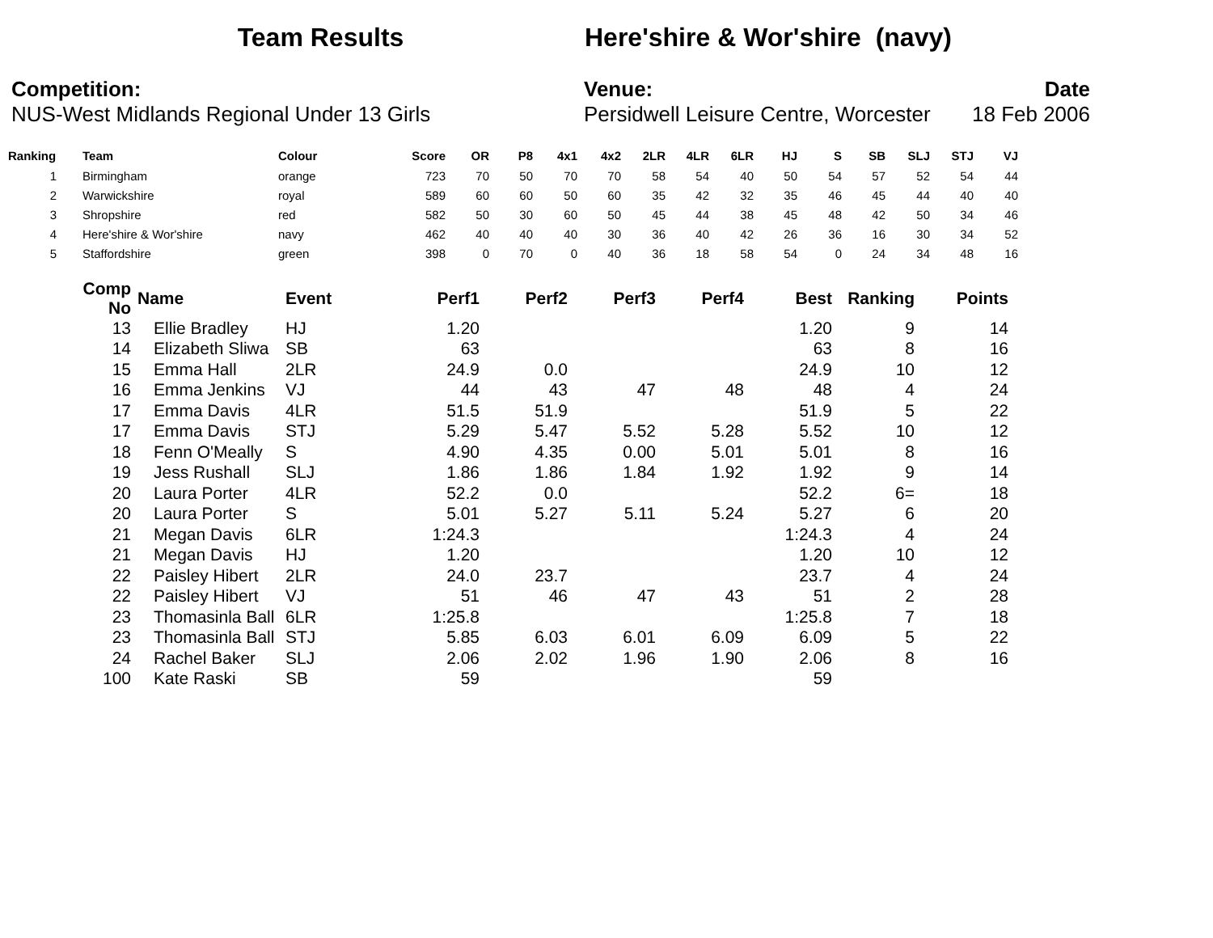Team Results Here'shire & Wor'shire (navy)
Competition:
NUS-West Midlands Regional Under 13 Girls
Venue:
Persidwell Leisure Centre, Worcester
Date
18 Feb 2006
| Ranking | Team | Colour | Score | OR | P8 | 4x1 | 4x2 | 2LR | 4LR | 6LR | HJ | S | SB | SLJ | STJ | VJ |
| --- | --- | --- | --- | --- | --- | --- | --- | --- | --- | --- | --- | --- | --- | --- | --- | --- |
| 1 | Birmingham | orange | 723 | 70 | 50 | 70 | 70 | 58 | 54 | 40 | 50 | 54 | 57 | 52 | 54 | 44 |
| 2 | Warwickshire | royal | 589 | 60 | 60 | 50 | 60 | 35 | 42 | 32 | 35 | 46 | 45 | 44 | 40 | 40 |
| 3 | Shropshire | red | 582 | 50 | 30 | 60 | 50 | 45 | 44 | 38 | 45 | 48 | 42 | 50 | 34 | 46 |
| 4 | Here'shire & Wor'shire | navy | 462 | 40 | 40 | 40 | 30 | 36 | 40 | 42 | 26 | 36 | 16 | 30 | 34 | 52 |
| 5 | Staffordshire | green | 398 | 0 | 70 | 0 | 40 | 36 | 18 | 58 | 54 | 0 | 24 | 34 | 48 | 16 |
| Comp No | Name | Event | Perf1 | Perf2 | Perf3 | Perf4 | Best | Ranking | Points |
| --- | --- | --- | --- | --- | --- | --- | --- | --- | --- |
| 13 | Ellie Bradley | HJ | 1.20 | | | | 1.20 | 9 | 14 |
| 14 | Elizabeth Sliwa | SB | 63 | | | | 63 | 8 | 16 |
| 15 | Emma Hall | 2LR | 24.9 | 0.0 | | | 24.9 | 10 | 12 |
| 16 | Emma Jenkins | VJ | 44 | 43 | 47 | 48 | 48 | 4 | 24 |
| 17 | Emma Davis | 4LR | 51.5 | 51.9 | | | 51.9 | 5 | 22 |
| 17 | Emma Davis | STJ | 5.29 | 5.47 | 5.52 | 5.28 | 5.52 | 10 | 12 |
| 18 | Fenn O'Meally | S | 4.90 | 4.35 | 0.00 | 5.01 | 5.01 | 8 | 16 |
| 19 | Jess Rushall | SLJ | 1.86 | 1.86 | 1.84 | 1.92 | 1.92 | 9 | 14 |
| 20 | Laura Porter | 4LR | 52.2 | 0.0 | | | 52.2 | 6= | 18 |
| 20 | Laura Porter | S | 5.01 | 5.27 | 5.11 | 5.24 | 5.27 | 6 | 20 |
| 21 | Megan Davis | 6LR | 1:24.3 | | | | 1:24.3 | 4 | 24 |
| 21 | Megan Davis | HJ | 1.20 | | | | 1.20 | 10 | 12 |
| 22 | Paisley Hibert | 2LR | 24.0 | 23.7 | | | 23.7 | 4 | 24 |
| 22 | Paisley Hibert | VJ | 51 | 46 | 47 | 43 | 51 | 2 | 28 |
| 23 | Thomasinla Ball | 6LR | 1:25.8 | | | | 1:25.8 | 7 | 18 |
| 23 | Thomasinla Ball | STJ | 5.85 | 6.03 | 6.01 | 6.09 | 6.09 | 5 | 22 |
| 24 | Rachel Baker | SLJ | 2.06 | 2.02 | 1.96 | 1.90 | 2.06 | 8 | 16 |
| 100 | Kate Raski | SB | 59 | | | | 59 | | |